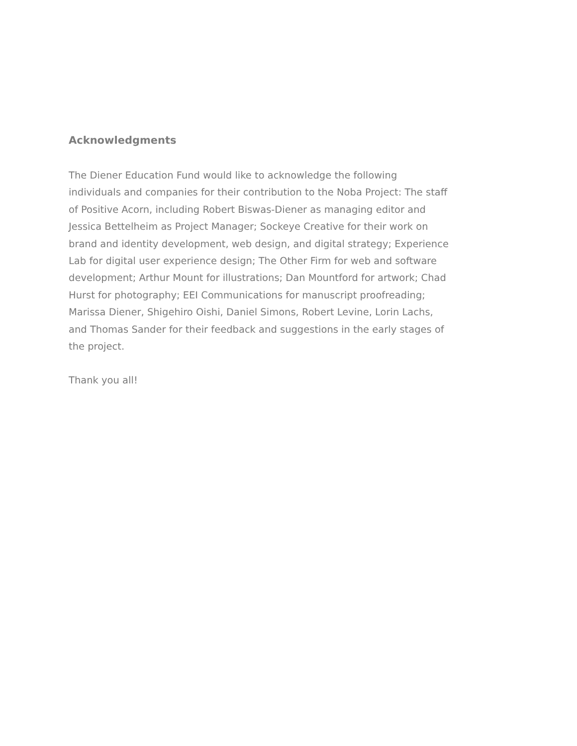Acknowledgments
The Diener Education Fund would like to acknowledge the following individuals and companies for their contribution to the Noba Project: The staff of Positive Acorn, including Robert Biswas-Diener as managing editor and Jessica Bettelheim as Project Manager; Sockeye Creative for their work on brand and identity development, web design, and digital strategy; Experience Lab for digital user experience design; The Other Firm for web and software development; Arthur Mount for illustrations; Dan Mountford for artwork; Chad Hurst for photography; EEI Communications for manuscript proofreading; Marissa Diener, Shigehiro Oishi, Daniel Simons, Robert Levine, Lorin Lachs, and Thomas Sander for their feedback and suggestions in the early stages of the project.
Thank you all!